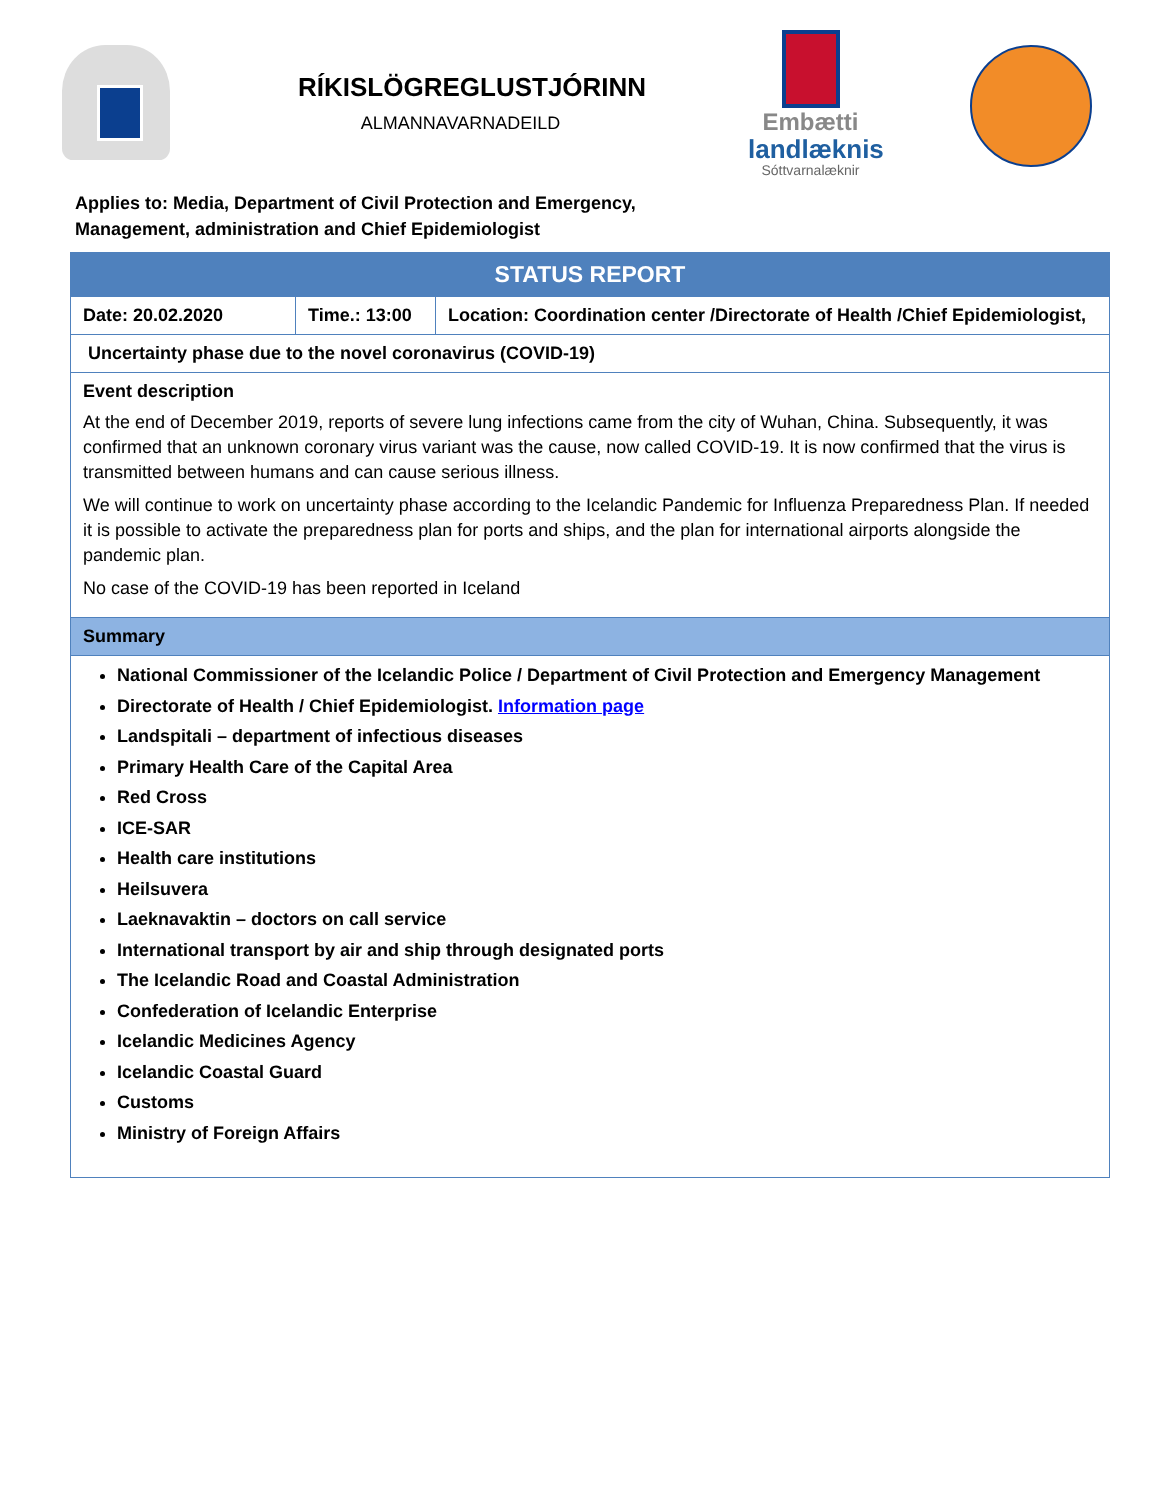RÍKISLÖGREGLUSTJÓRINN
ALMANNAVARNADEILD
Embætti
landlæknis
Sóttvarnalæknir
Applies to: Media, Department of Civil Protection and Emergency,
Management, administration and Chief Epidemiologist
| STATUS REPORT | | |
| --- | --- | --- |
| Date: 20.02.2020 | Time.: 13:00 | Location: Coordination center /Directorate of Health /Chief Epidemiologist, |
| Uncertainty phase due to the novel coronavirus (COVID-19) | | |
| Event description At the end of December 2019, reports of severe lung infections came from the city of Wuhan, China. Subsequently, it was confirmed that an unknown coronary virus variant was the cause, now called COVID-19. It is now confirmed that the virus is transmitted between humans and can cause serious illness. We will continue to work on uncertainty phase according to the Icelandic Pandemic for Influenza Preparedness Plan. If needed it is possible to activate the preparedness plan for ports and ships, and the plan for international airports alongside the pandemic plan. No case of the COVID-19 has been reported in Iceland | | |
| Summary | | |
| National Commissioner of the Icelandic Police / Department of Civil Protection and Emergency Management Directorate of Health / Chief Epidemiologist. Information page Landspitali – department of infectious diseases Primary Health Care of the Capital Area Red Cross ICE-SAR Health care institutions Heilsuvera Laeknavaktin – doctors on call service International transport by air and ship through designated ports The Icelandic Road and Coastal Administration Confederation of Icelandic Enterprise Icelandic Medicines Agency Icelandic Coastal Guard Customs Ministry of Foreign Affairs | | |